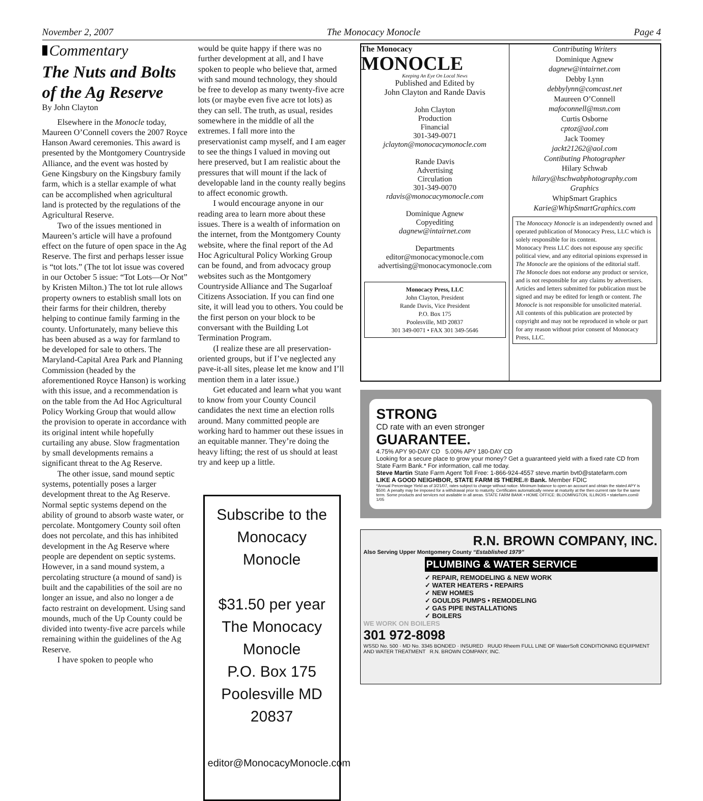November 2, 2007 The Monocacy Monocle Page 4
Commentary
The Nuts and Bolts of the Ag Reserve
By John Clayton
Elsewhere in the Monocle today, Maureen O’Connell covers the 2007 Royce Hanson Award ceremonies. This award is presented by the Montgomery Countryside Alliance, and the event was hosted by Gene Kingsbury on the Kingsbury family farm, which is a stellar example of what can be accomplished when agricultural land is protected by the regulations of the Agricultural Reserve.
Two of the issues mentioned in Maureen’s article will have a profound effect on the future of open space in the Ag Reserve. The first and perhaps lesser issue is “tot lots.” (The tot lot issue was covered in our October 5 issue: “Tot Lots—Or Not” by Kristen Milton.) The tot lot rule allows property owners to establish small lots on their farms for their children, thereby helping to continue family farming in the county. Unfortunately, many believe this has been abused as a way for farmland to be developed for sale to others. The Maryland-Capital Area Park and Planning Commission (headed by the aforementioned Royce Hanson) is working with this issue, and a recommendation is on the table from the Ad Hoc Agricultural Policy Working Group that would allow the provision to operate in accordance with its original intent while hopefully curtailing any abuse. Slow fragmentation by small developments remains a significant threat to the Ag Reserve.
The other issue, sand mound septic systems, potentially poses a larger development threat to the Ag Reserve. Normal septic systems depend on the ability of ground to absorb waste water, or percolate. Montgomery County soil often does not percolate, and this has inhibited development in the Ag Reserve where people are dependent on septic systems. However, in a sand mound system, a percolating structure (a mound of sand) is built and the capabilities of the soil are no longer an issue, and also no longer a de facto restraint on development. Using sand mounds, much of the Up County could be divided into twenty-five acre parcels while remaining within the guidelines of the Ag Reserve.
I have spoken to people who
would be quite happy if there was no further development at all, and I have spoken to people who believe that, armed with sand mound technology, they should be free to develop as many twenty-five acre lots (or maybe even five acre tot lots) as they can sell. The truth, as usual, resides somewhere in the middle of all the extremes. I fall more into the preservationist camp myself, and I am eager to see the things I valued in moving out here preserved, but I am realistic about the pressures that will mount if the lack of developable land in the county really begins to affect economic growth.
I would encourage anyone in our reading area to learn more about these issues. There is a wealth of information on the internet, from the Montgomery County website, where the final report of the Ad Hoc Agricultural Policy Working Group can be found, and from advocacy group websites such as the Montgomery Countryside Alliance and The Sugarloaf Citizens Association. If you can find one site, it will lead you to others. You could be the first person on your block to be conversant with the Building Lot Termination Program.
(I realize these are all preservation-oriented groups, but if I’ve neglected any pave-it-all sites, please let me know and I’ll mention them in a later issue.)
Get educated and learn what you want to know from your County Council candidates the next time an election rolls around. Many committed people are working hard to hammer out these issues in an equitable manner. They’re doing the heavy lifting; the rest of us should at least try and keep up a little.
Subscribe to the
Monocacy Monocle
$31.50 per year
The Monocacy Monocle
P.O. Box 175
Poolesville MD 20837
editor@MonocacyMonocle.com
The Monocacy
MONOCLE
Keeping An Eye On Local News
Published and Edited by
John Clayton and Rande Davis
John Clayton
Production
Financial
301-349-0071
jclayton@monocacymonocle.com
Rande Davis
Advertising
Circulation
301-349-0070
rdavis@monocacymonocle.com
Dominique Agnew
Copyediting
dagnew@intairnet.com
Departments
editor@monocacymonocle.com
advertising@monocacymonocle.com
Monocacy Press, LLC
John Clayton, President
Rande Davis, Vice President
P.O. Box 175
Poolesville, MD 20837
301 349-0071 • FAX 301 349-5646
Contributing Writers
Dominique Agnew
dagnew@intairnet.com
Debby Lynn
debbylynn@comcast.net
Maureen O’Connell
mafoconnell@msn.com
Curtis Osborne
cptoz@aol.com
Jack Toomey
jackt21262@aol.com
Contibuting Photographer
Hilary Schwab
hilary@hschwabphotography.com
Graphics
WhipSmart Graphics
Karie@WhipSmartGraphics.com
The Monocacy Monocle is an independently owned and operated publication of Monocacy Press, LLC which is solely responsible for its content.
Monocacy Press LLC does not espouse any specific political view, and any editorial opinions expressed in The Monocle are the opinions of the editorial staff.
The Monocle does not endorse any product or service, and is not responsible for any claims by advertisers.
Articles and letters submitted for publication must be signed and may be edited for length or content. The Monocle is not responsible for unsolicited material.
All contents of this publication are protected by copyright and may not be reproduced in whole or part for any reason without prior consent of Monocacy Press, LLC.
STRONG
CD rate with an even stronger
GUARANTEE.
4.75% APY 90-DAY CD 5.00% APY 180-DAY CD
Looking for a secure place to grow your money? Get a guaranteed yield with a fixed rate CD from State Farm Bank.* For information, call me today.
Steve Martin State Farm Agent Toll Free: 1-866-924-4557 steve.martin bvt0@statefarm.com
LIKE A GOOD NEIGHBOR, STATE FARM IS THERE.® Bank. Member FDIC
*Annual Percentage Yield as of 3/21/07, rates subject to change without notice. Minimum balance to open an account and obtain the stated APY is $500. A penalty may be imposed for a withdrawal prior to maturity. Certificates automatically renew at maturity at the then current rate for the same term. Some products and services not available in all areas. STATE FARM BANK • HOME OFFICE: BLOOMINGTON, ILLINOIS • statefarm.com® 1/05
R.N. BROWN COMPANY, INC.
Also Serving Upper Montgomery County “Established 1979”
PLUMBING & WATER SERVICE
✓ REPAIR, REMODELING & NEW WORK
✓ WATER HEATERS • REPAIRS
✓ NEW HOMES
✓ GOULDS PUMPS • REMODELING
✓ GAS PIPE INSTALLATIONS
✓ BOILERS
WE WORK ON BOILERS
301 972-8098
WSSD No. 500 · MD No. 3345 BONDED · INSURED RUUD Rheem FULL LINE OF WaterSoft CONDITIONING EQUIPMENT AND WATER TREATMENT R.N. BROWN COMPANY, INC.